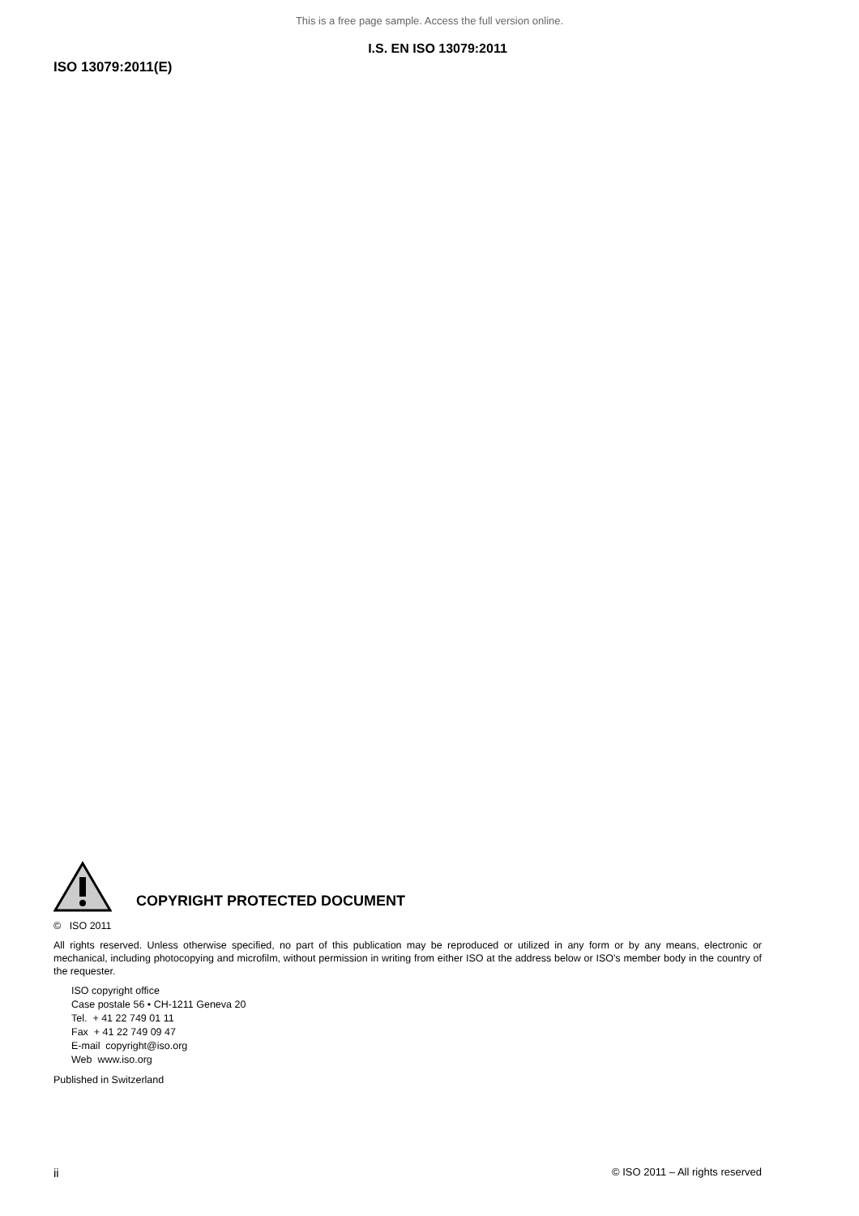This is a free page sample. Access the full version online.
I.S. EN ISO 13079:2011
ISO 13079:2011(E)
COPYRIGHT PROTECTED DOCUMENT
© ISO 2011
All rights reserved. Unless otherwise specified, no part of this publication may be reproduced or utilized in any form or by any means, electronic or mechanical, including photocopying and microfilm, without permission in writing from either ISO at the address below or ISO's member body in the country of the requester.
ISO copyright office
Case postale 56 • CH-1211 Geneva 20
Tel. + 41 22 749 01 11
Fax + 41 22 749 09 47
E-mail copyright@iso.org
Web www.iso.org
Published in Switzerland
ii © ISO 2011 – All rights reserved